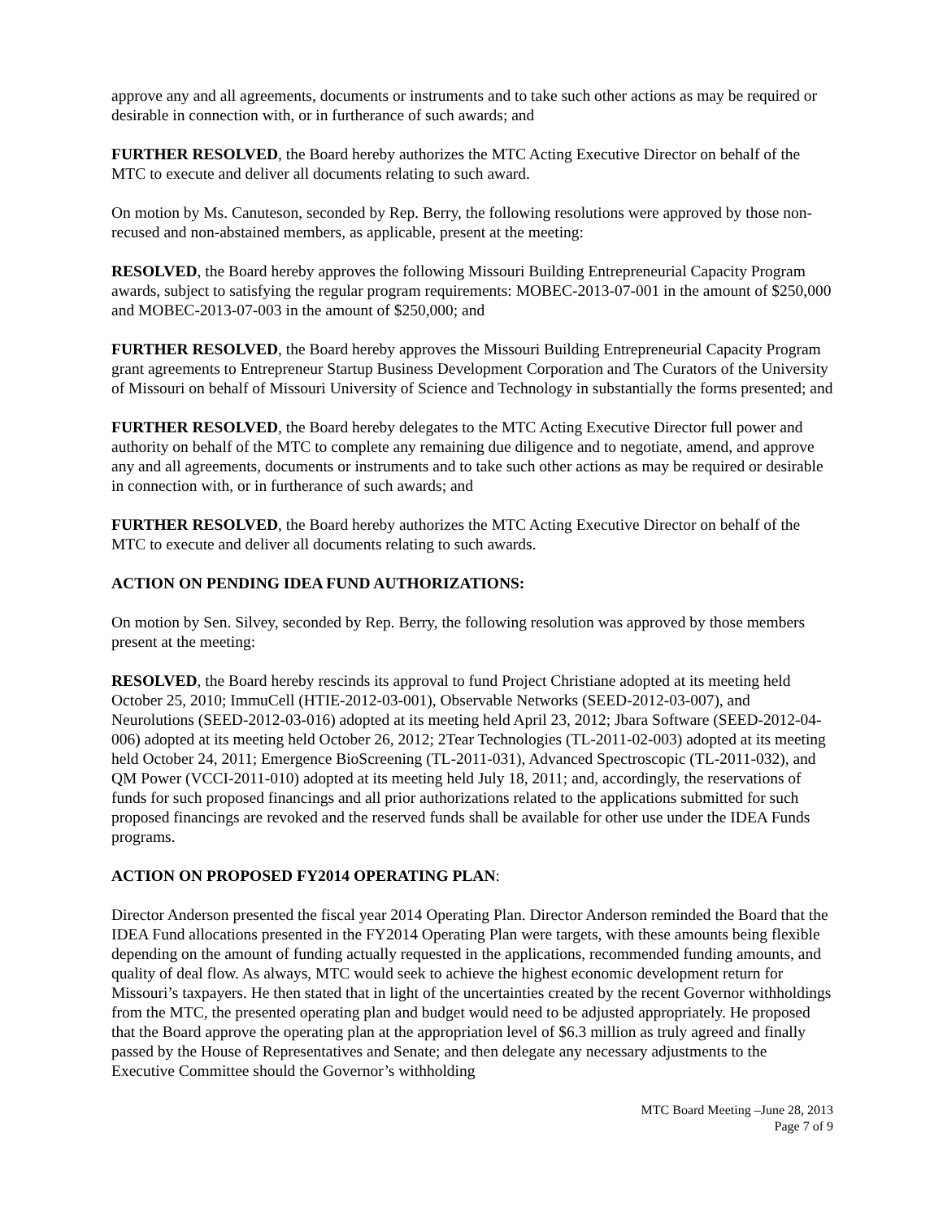approve any and all agreements, documents or instruments and to take such other actions as may be required or desirable in connection with, or in furtherance of such awards; and
FURTHER RESOLVED, the Board hereby authorizes the MTC Acting Executive Director on behalf of the MTC to execute and deliver all documents relating to such award.
On motion by Ms. Canuteson, seconded by Rep. Berry, the following resolutions were approved by those non-recused and non-abstained members, as applicable, present at the meeting:
RESOLVED, the Board hereby approves the following Missouri Building Entrepreneurial Capacity Program awards, subject to satisfying the regular program requirements: MOBEC-2013-07-001 in the amount of $250,000 and MOBEC-2013-07-003 in the amount of $250,000; and
FURTHER RESOLVED, the Board hereby approves the Missouri Building Entrepreneurial Capacity Program grant agreements to Entrepreneur Startup Business Development Corporation and The Curators of the University of Missouri on behalf of Missouri University of Science and Technology in substantially the forms presented; and
FURTHER RESOLVED, the Board hereby delegates to the MTC Acting Executive Director full power and authority on behalf of the MTC to complete any remaining due diligence and to negotiate, amend, and approve any and all agreements, documents or instruments and to take such other actions as may be required or desirable in connection with, or in furtherance of such awards; and
FURTHER RESOLVED, the Board hereby authorizes the MTC Acting Executive Director on behalf of the MTC to execute and deliver all documents relating to such awards.
ACTION ON PENDING IDEA FUND AUTHORIZATIONS:
On motion by Sen. Silvey, seconded by Rep. Berry, the following resolution was approved by those members present at the meeting:
RESOLVED, the Board hereby rescinds its approval to fund Project Christiane adopted at its meeting held October 25, 2010; ImmuCell (HTIE-2012-03-001), Observable Networks (SEED-2012-03-007), and Neurolutions (SEED-2012-03-016) adopted at its meeting held April 23, 2012; Jbara Software (SEED-2012-04-006) adopted at its meeting held October 26, 2012; 2Tear Technologies (TL-2011-02-003) adopted at its meeting held October 24, 2011; Emergence BioScreening (TL-2011-031), Advanced Spectroscopic (TL-2011-032), and QM Power (VCCI-2011-010) adopted at its meeting held July 18, 2011; and, accordingly, the reservations of funds for such proposed financings and all prior authorizations related to the applications submitted for such proposed financings are revoked and the reserved funds shall be available for other use under the IDEA Funds programs.
ACTION ON PROPOSED FY2014 OPERATING PLAN:
Director Anderson presented the fiscal year 2014 Operating Plan. Director Anderson reminded the Board that the IDEA Fund allocations presented in the FY2014 Operating Plan were targets, with these amounts being flexible depending on the amount of funding actually requested in the applications, recommended funding amounts, and quality of deal flow. As always, MTC would seek to achieve the highest economic development return for Missouri’s taxpayers. He then stated that in light of the uncertainties created by the recent Governor withholdings from the MTC, the presented operating plan and budget would need to be adjusted appropriately. He proposed that the Board approve the operating plan at the appropriation level of $6.3 million as truly agreed and finally passed by the House of Representatives and Senate; and then delegate any necessary adjustments to the Executive Committee should the Governor’s withholding
MTC Board Meeting –June 28, 2013
Page 7 of 9